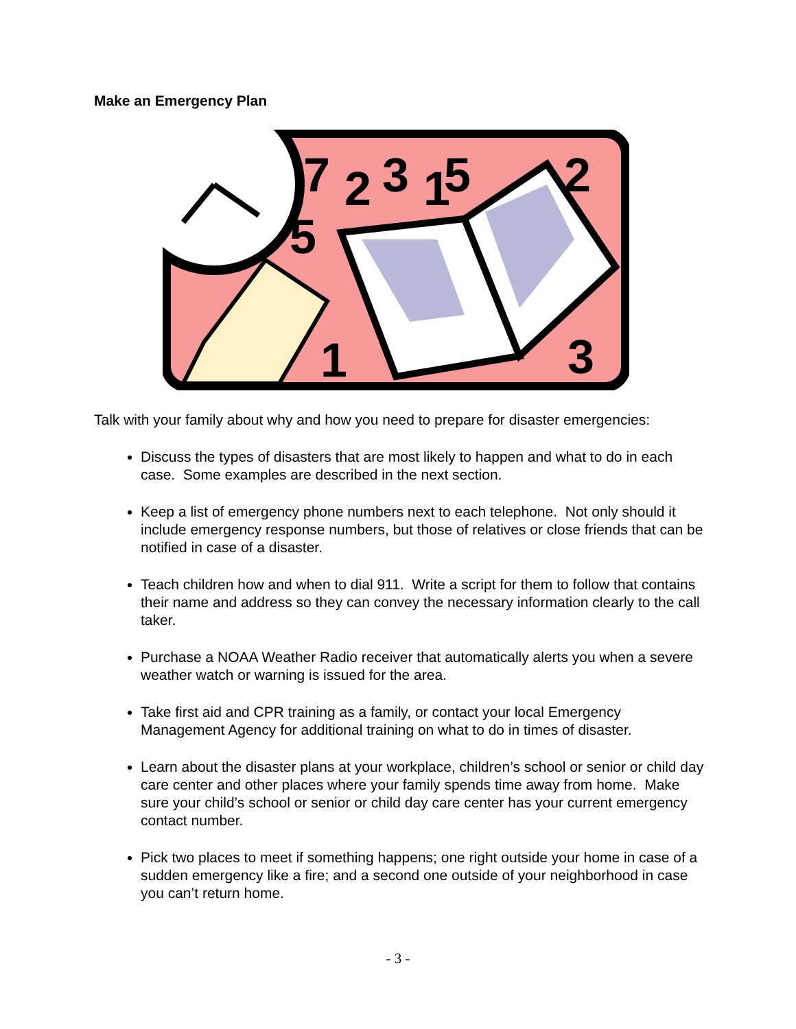Make an Emergency Plan
7
2
3
1
5
2
5
1
3
Talk with your family about why and how you need to prepare for disaster emergencies:
Discuss the types of disasters that are most likely to happen and what to do in each case. Some examples are described in the next section.
Keep a list of emergency phone numbers next to each telephone. Not only should it include emergency response numbers, but those of relatives or close friends that can be notified in case of a disaster.
Teach children how and when to dial 911. Write a script for them to follow that contains their name and address so they can convey the necessary information clearly to the call taker.
Purchase a NOAA Weather Radio receiver that automatically alerts you when a severe weather watch or warning is issued for the area.
Take first aid and CPR training as a family, or contact your local Emergency Management Agency for additional training on what to do in times of disaster.
Learn about the disaster plans at your workplace, children’s school or senior or child day care center and other places where your family spends time away from home. Make sure your child’s school or senior or child day care center has your current emergency contact number.
Pick two places to meet if something happens; one right outside your home in case of a sudden emergency like a fire; and a second one outside of your neighborhood in case you can’t return home.
- 3 -